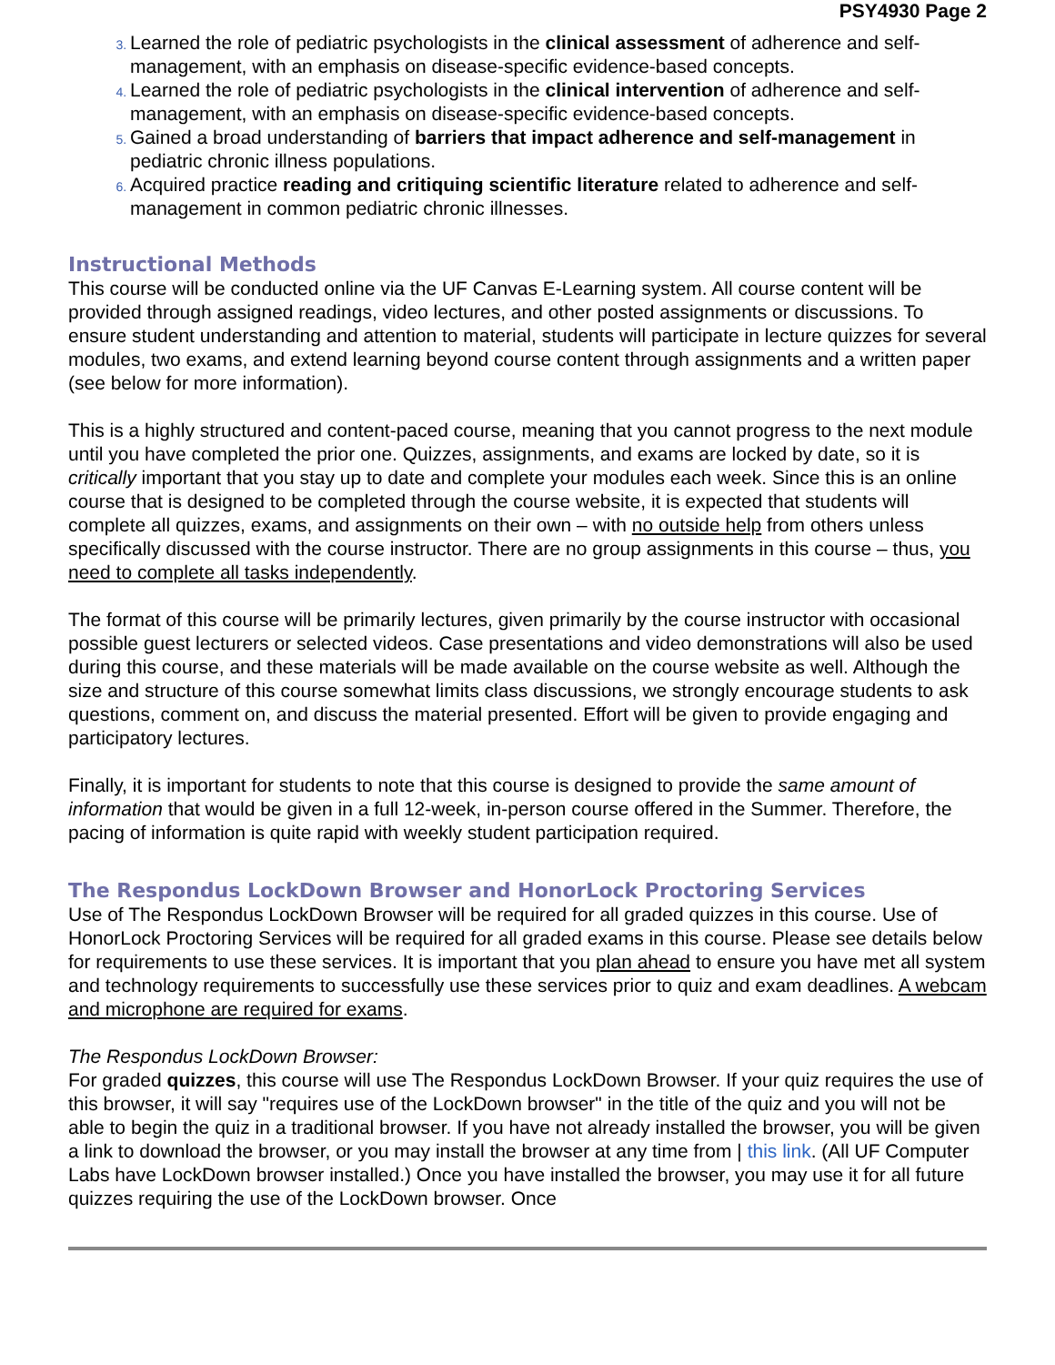PSY4930 Page 2
Learned the role of pediatric psychologists in the clinical assessment of adherence and self-management, with an emphasis on disease-specific evidence-based concepts.
Learned the role of pediatric psychologists in the clinical intervention of adherence and self-management, with an emphasis on disease-specific evidence-based concepts.
Gained a broad understanding of barriers that impact adherence and self-management in pediatric chronic illness populations.
Acquired practice reading and critiquing scientific literature related to adherence and self-management in common pediatric chronic illnesses.
Instructional Methods
This course will be conducted online via the UF Canvas E-Learning system. All course content will be provided through assigned readings, video lectures, and other posted assignments or discussions. To ensure student understanding and attention to material, students will participate in lecture quizzes for several modules, two exams, and extend learning beyond course content through assignments and a written paper (see below for more information).
This is a highly structured and content-paced course, meaning that you cannot progress to the next module until you have completed the prior one. Quizzes, assignments, and exams are locked by date, so it is critically important that you stay up to date and complete your modules each week. Since this is an online course that is designed to be completed through the course website, it is expected that students will complete all quizzes, exams, and assignments on their own – with no outside help from others unless specifically discussed with the course instructor. There are no group assignments in this course – thus, you need to complete all tasks independently.
The format of this course will be primarily lectures, given primarily by the course instructor with occasional possible guest lecturers or selected videos. Case presentations and video demonstrations will also be used during this course, and these materials will be made available on the course website as well. Although the size and structure of this course somewhat limits class discussions, we strongly encourage students to ask questions, comment on, and discuss the material presented. Effort will be given to provide engaging and participatory lectures.
Finally, it is important for students to note that this course is designed to provide the same amount of information that would be given in a full 12-week, in-person course offered in the Summer. Therefore, the pacing of information is quite rapid with weekly student participation required.
The Respondus LockDown Browser and HonorLock Proctoring Services
Use of The Respondus LockDown Browser will be required for all graded quizzes in this course. Use of HonorLock Proctoring Services will be required for all graded exams in this course. Please see details below for requirements to use these services. It is important that you plan ahead to ensure you have met all system and technology requirements to successfully use these services prior to quiz and exam deadlines. A webcam and microphone are required for exams.
The Respondus LockDown Browser:
For graded quizzes, this course will use The Respondus LockDown Browser. If your quiz requires the use of this browser, it will say "requires use of the LockDown browser" in the title of the quiz and you will not be able to begin the quiz in a traditional browser. If you have not already installed the browser, you will be given a link to download the browser, or you may install the browser at any time from | this link. (All UF Computer Labs have LockDown browser installed.) Once you have installed the browser, you may use it for all future quizzes requiring the use of the LockDown browser. Once